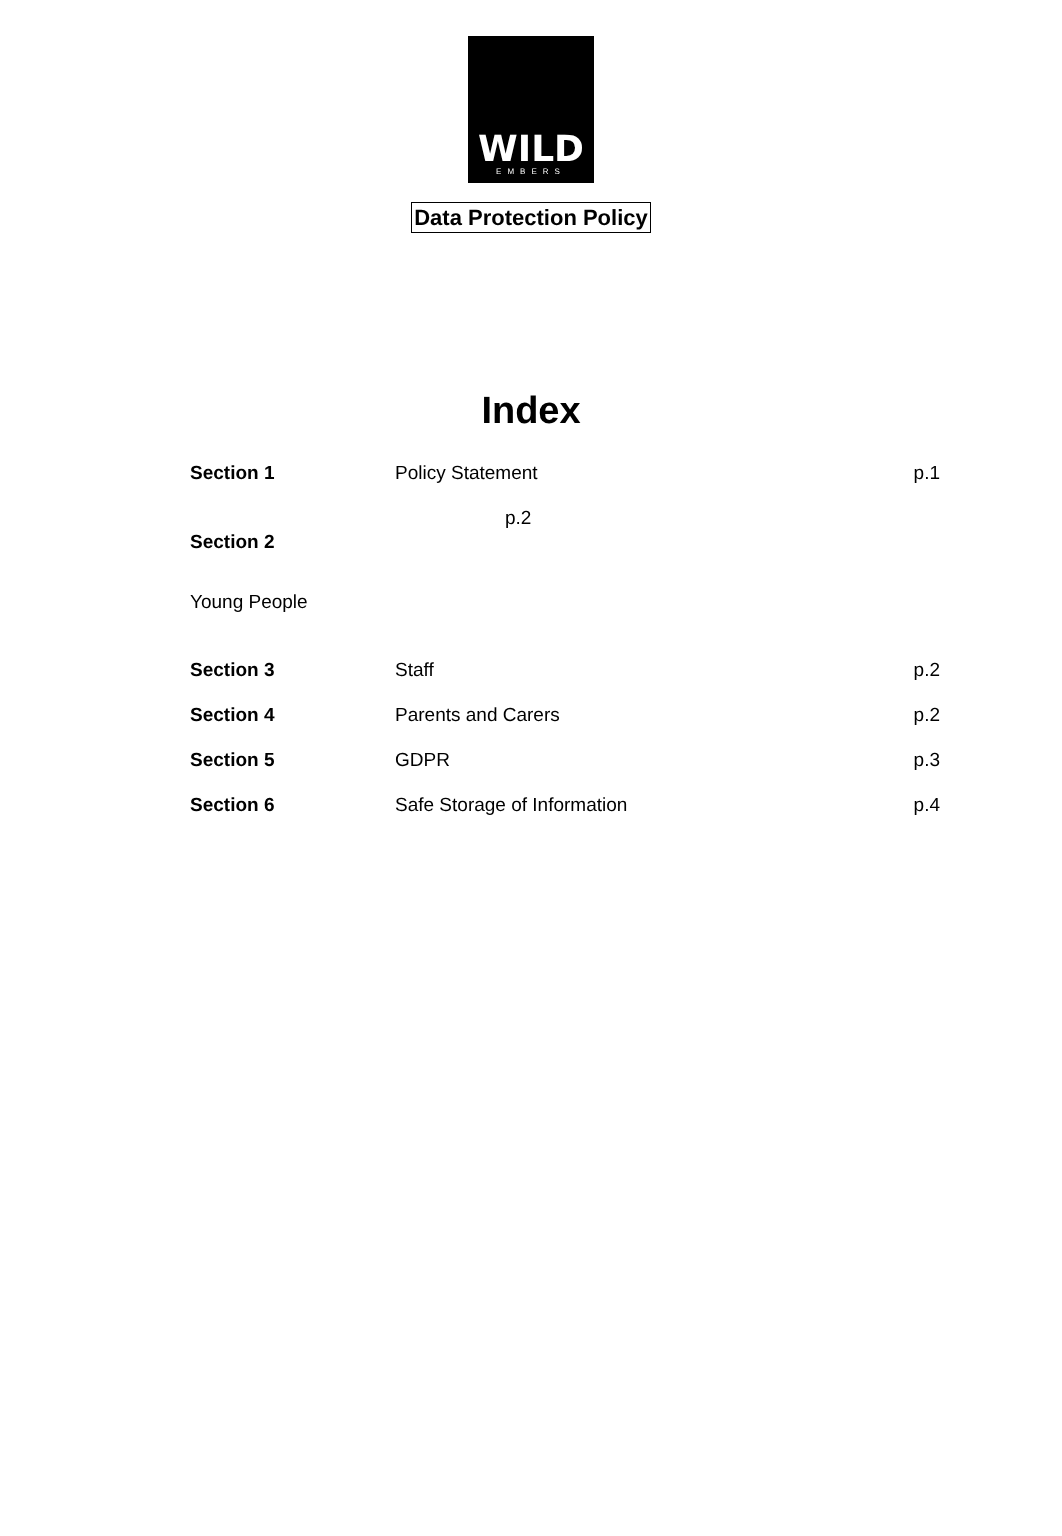WILD
EMBERS
Data Protection Policy
Index
| Section 1 | Policy Statement | p.1 |
| Section 2 | p.2 | |
| Young People | | |
| Section 3 | Staff | p.2 |
| Section 4 | Parents and Carers | p.2 |
| Section 5 | GDPR | p.3 |
| Section 6 | Safe Storage of Information | p.4 |